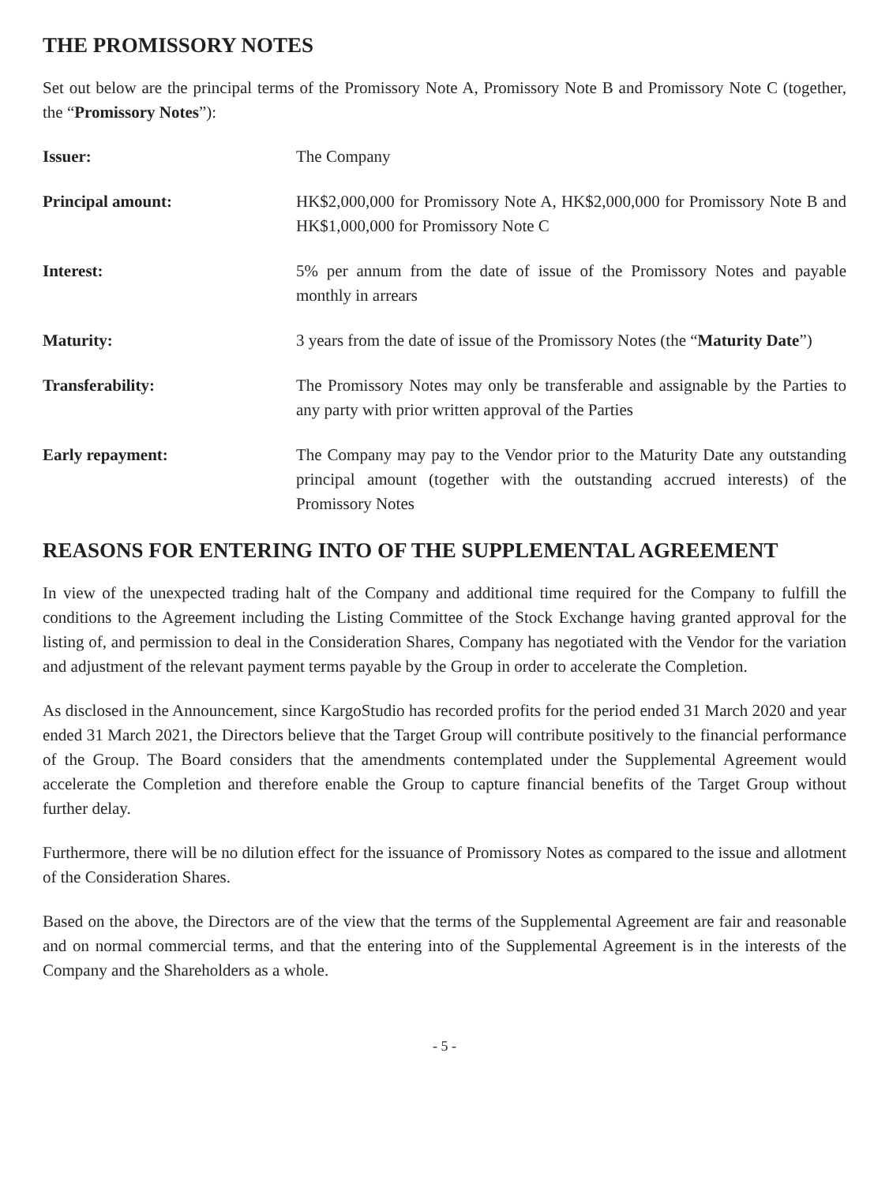THE PROMISSORY NOTES
Set out below are the principal terms of the Promissory Note A, Promissory Note B and Promissory Note C (together, the “Promissory Notes”):
Issuer: The Company
Principal amount: HK$2,000,000 for Promissory Note A, HK$2,000,000 for Promissory Note B and HK$1,000,000 for Promissory Note C
Interest: 5% per annum from the date of issue of the Promissory Notes and payable monthly in arrears
Maturity: 3 years from the date of issue of the Promissory Notes (the “Maturity Date”)
Transferability: The Promissory Notes may only be transferable and assignable by the Parties to any party with prior written approval of the Parties
Early repayment: The Company may pay to the Vendor prior to the Maturity Date any outstanding principal amount (together with the outstanding accrued interests) of the Promissory Notes
REASONS FOR ENTERING INTO OF THE SUPPLEMENTAL AGREEMENT
In view of the unexpected trading halt of the Company and additional time required for the Company to fulfill the conditions to the Agreement including the Listing Committee of the Stock Exchange having granted approval for the listing of, and permission to deal in the Consideration Shares, Company has negotiated with the Vendor for the variation and adjustment of the relevant payment terms payable by the Group in order to accelerate the Completion.
As disclosed in the Announcement, since KargoStudio has recorded profits for the period ended 31 March 2020 and year ended 31 March 2021, the Directors believe that the Target Group will contribute positively to the financial performance of the Group. The Board considers that the amendments contemplated under the Supplemental Agreement would accelerate the Completion and therefore enable the Group to capture financial benefits of the Target Group without further delay.
Furthermore, there will be no dilution effect for the issuance of Promissory Notes as compared to the issue and allotment of the Consideration Shares.
Based on the above, the Directors are of the view that the terms of the Supplemental Agreement are fair and reasonable and on normal commercial terms, and that the entering into of the Supplemental Agreement is in the interests of the Company and the Shareholders as a whole.
- 5 -